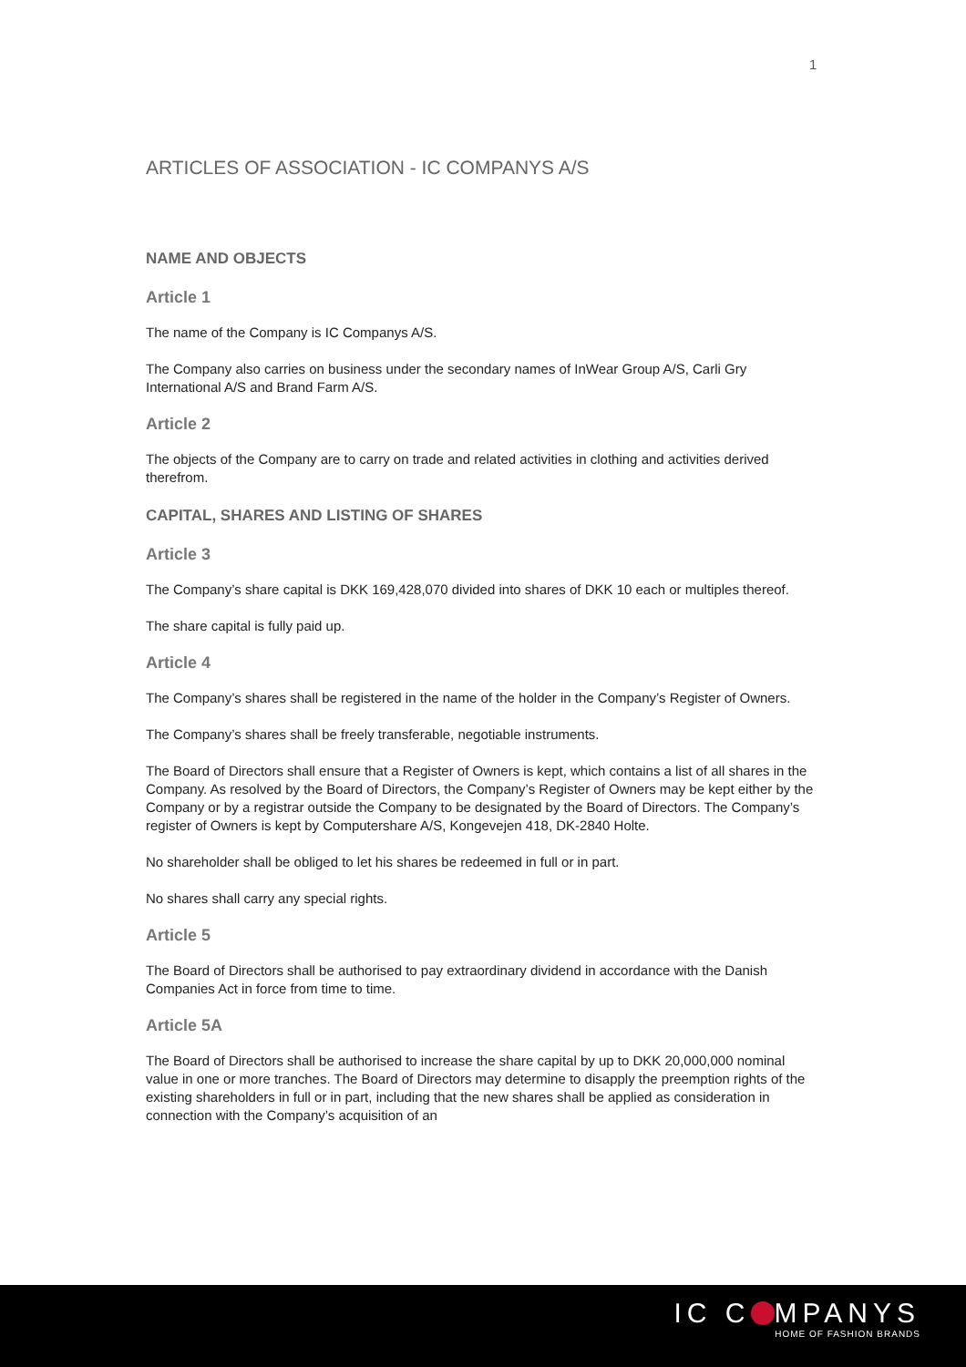1
ARTICLES OF ASSOCIATION - IC COMPANYS A/S
NAME AND OBJECTS
Article 1
The name of the Company is IC Companys A/S.
The Company also carries on business under the secondary names of InWear Group A/S, Carli Gry International A/S and Brand Farm A/S.
Article 2
The objects of the Company are to carry on trade and related activities in clothing and activities derived therefrom.
CAPITAL, SHARES AND LISTING OF SHARES
Article 3
The Company’s share capital is DKK 169,428,070 divided into shares of DKK 10 each or multiples thereof.
The share capital is fully paid up.
Article 4
The Company’s shares shall be registered in the name of the holder in the Company’s Register of Owners.
The Company’s shares shall be freely transferable, negotiable instruments.
The Board of Directors shall ensure that a Register of Owners is kept, which contains a list of all shares in the Company. As resolved by the Board of Directors, the Company’s Register of Owners may be kept either by the Company or by a registrar outside the Company to be designated by the Board of Directors. The Company’s register of Owners is kept by Computershare A/S, Kongevejen 418, DK-2840 Holte.
No shareholder shall be obliged to let his shares be redeemed in full or in part.
No shares shall carry any special rights.
Article 5
The Board of Directors shall be authorised to pay extraordinary dividend in accordance with the Danish Companies Act in force from time to time.
Article 5A
The Board of Directors shall be authorised to increase the share capital by up to DKK 20,000,000 nominal value in one or more tranches. The Board of Directors may determine to disapply the preemption rights of the existing shareholders in full or in part, including that the new shares shall be applied as consideration in connection with the Company’s acquisition of an
IC C MPANYS
HOME OF FASHION BRANDS